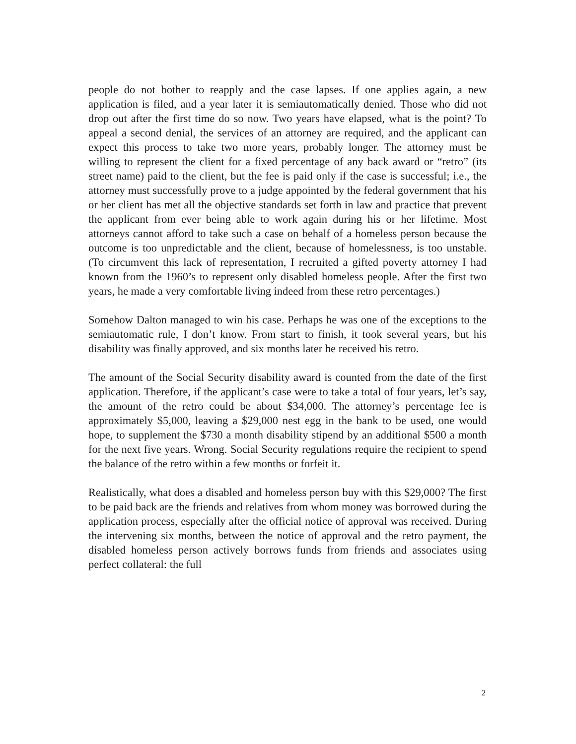people do not bother to reapply and the case lapses. If one applies again, a new application is filed, and a year later it is semiautomatically denied. Those who did not drop out after the first time do so now. Two years have elapsed, what is the point? To appeal a second denial, the services of an attorney are required, and the applicant can expect this process to take two more years, probably longer. The attorney must be willing to represent the client for a fixed percentage of any back award or “retro” (its street name) paid to the client, but the fee is paid only if the case is successful; i.e., the attorney must successfully prove to a judge appointed by the federal government that his or her client has met all the objective standards set forth in law and practice that prevent the applicant from ever being able to work again during his or her lifetime. Most attorneys cannot afford to take such a case on behalf of a homeless person because the outcome is too unpredictable and the client, because of homelessness, is too unstable. (To circumvent this lack of representation, I recruited a gifted poverty attorney I had known from the 1960’s to represent only disabled homeless people. After the first two years, he made a very comfortable living indeed from these retro percentages.)
Somehow Dalton managed to win his case. Perhaps he was one of the exceptions to the semiautomatic rule, I don’t know. From start to finish, it took several years, but his disability was finally approved, and six months later he received his retro.
The amount of the Social Security disability award is counted from the date of the first application. Therefore, if the applicant’s case were to take a total of four years, let’s say, the amount of the retro could be about $34,000. The attorney’s percentage fee is approximately $5,000, leaving a $29,000 nest egg in the bank to be used, one would hope, to supplement the $730 a month disability stipend by an additional $500 a month for the next five years. Wrong. Social Security regulations require the recipient to spend the balance of the retro within a few months or forfeit it.
Realistically, what does a disabled and homeless person buy with this $29,000? The first to be paid back are the friends and relatives from whom money was borrowed during the application process, especially after the official notice of approval was received. During the intervening six months, between the notice of approval and the retro payment, the disabled homeless person actively borrows funds from friends and associates using perfect collateral: the full
2